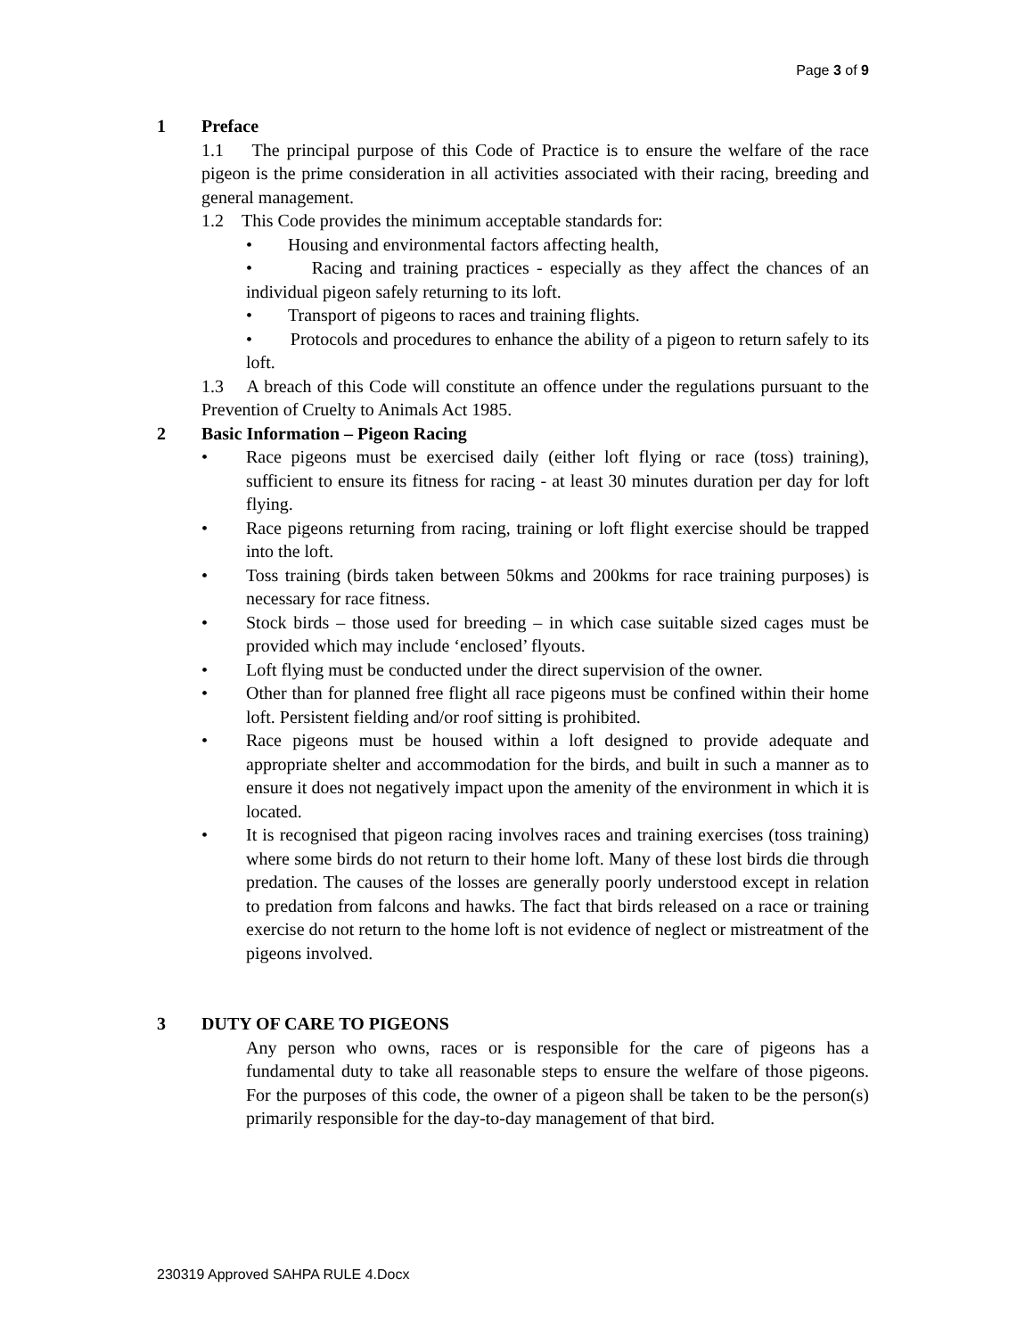Page 3 of 9
1 Preface
1.1 The principal purpose of this Code of Practice is to ensure the welfare of the race pigeon is the prime consideration in all activities associated with their racing, breeding and general management.
1.2 This Code provides the minimum acceptable standards for:
• Housing and environmental factors affecting health,
• Racing and training practices - especially as they affect the chances of an individual pigeon safely returning to its loft.
• Transport of pigeons to races and training flights.
• Protocols and procedures to enhance the ability of a pigeon to return safely to its loft.
1.3 A breach of this Code will constitute an offence under the regulations pursuant to the Prevention of Cruelty to Animals Act 1985.
2 Basic Information – Pigeon Racing
• Race pigeons must be exercised daily (either loft flying or race (toss) training), sufficient to ensure its fitness for racing - at least 30 minutes duration per day for loft flying.
• Race pigeons returning from racing, training or loft flight exercise should be trapped into the loft.
• Toss training (birds taken between 50kms and 200kms for race training purposes) is necessary for race fitness.
• Stock birds – those used for breeding – in which case suitable sized cages must be provided which may include ‘enclosed’ flyouts.
• Loft flying must be conducted under the direct supervision of the owner.
• Other than for planned free flight all race pigeons must be confined within their home loft. Persistent fielding and/or roof sitting is prohibited.
• Race pigeons must be housed within a loft designed to provide adequate and appropriate shelter and accommodation for the birds, and built in such a manner as to ensure it does not negatively impact upon the amenity of the environment in which it is located.
• It is recognised that pigeon racing involves races and training exercises (toss training) where some birds do not return to their home loft. Many of these lost birds die through predation. The causes of the losses are generally poorly understood except in relation to predation from falcons and hawks. The fact that birds released on a race or training exercise do not return to the home loft is not evidence of neglect or mistreatment of the pigeons involved.
3 DUTY OF CARE TO PIGEONS
Any person who owns, races or is responsible for the care of pigeons has a fundamental duty to take all reasonable steps to ensure the welfare of those pigeons. For the purposes of this code, the owner of a pigeon shall be taken to be the person(s) primarily responsible for the day-to-day management of that bird.
230319 Approved SAHPA RULE 4.Docx